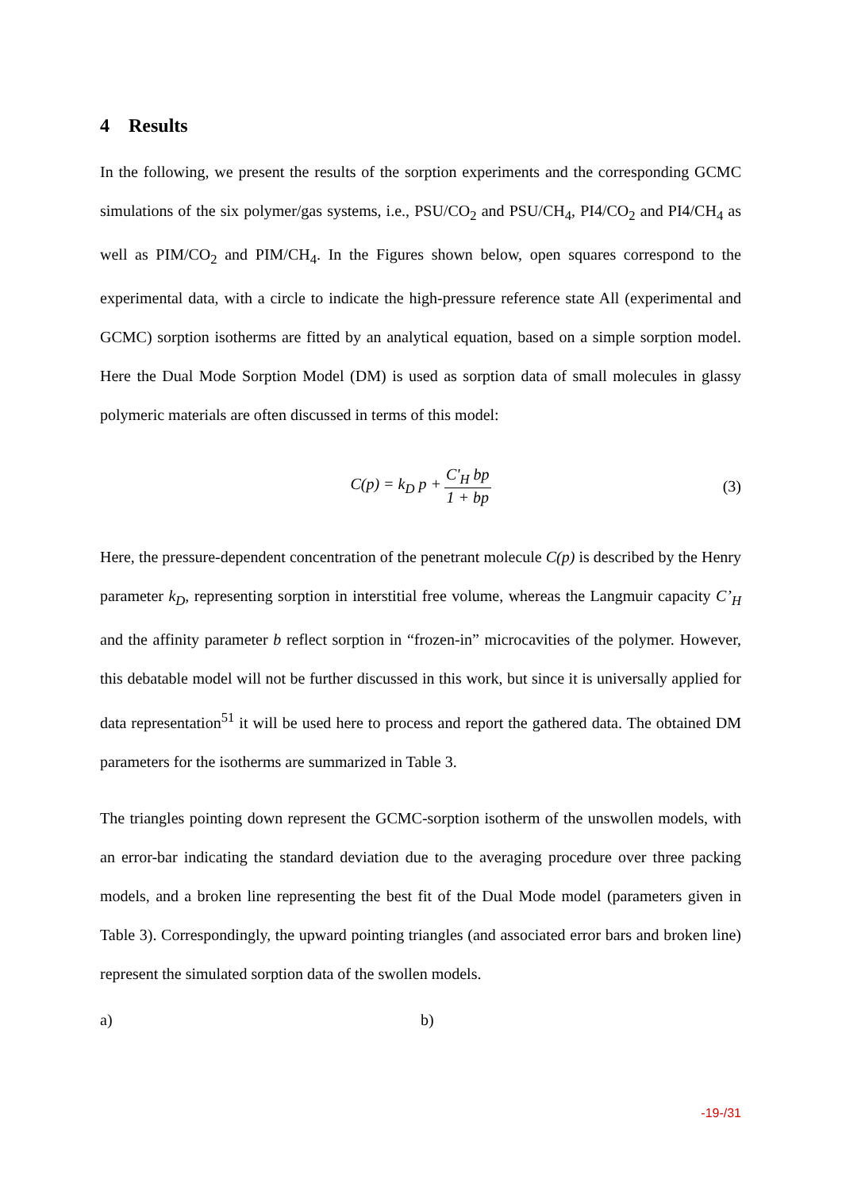4 Results
In the following, we present the results of the sorption experiments and the corresponding GCMC simulations of the six polymer/gas systems, i.e., PSU/CO<sub>2</sub> and PSU/CH<sub>4</sub>, PI4/CO<sub>2</sub> and PI4/CH<sub>4</sub> as well as PIM/CO<sub>2</sub> and PIM/CH<sub>4</sub>. In the Figures shown below, open squares correspond to the experimental data, with a circle to indicate the high-pressure reference state All (experimental and GCMC) sorption isotherms are fitted by an analytical equation, based on a simple sorption model. Here the Dual Mode Sorption Model (DM) is used as sorption data of small molecules in glassy polymeric materials are often discussed in terms of this model:
C(p) = k<sub>D</sub> p + C'<sub>H</sub> bp 1 + bp (3)
Here, the pressure-dependent concentration of the penetrant molecule C(p) is described by the Henry parameter k<sub>D</sub>, representing sorption in interstitial free volume, whereas the Langmuir capacity C’<sub>H</sub> and the affinity parameter b reflect sorption in “frozen-in” microcavities of the polymer. However, this debatable model will not be further discussed in this work, but since it is universally applied for data representation<sup>51</sup> it will be used here to process and report the gathered data. The obtained DM parameters for the isotherms are summarized in Table 3.
The triangles pointing down represent the GCMC-sorption isotherm of the unswollen models, with an error-bar indicating the standard deviation due to the averaging procedure over three packing models, and a broken line representing the best fit of the Dual Mode model (parameters given in Table 3). Correspondingly, the upward pointing triangles (and associated error bars and broken line) represent the simulated sorption data of the swollen models.
a) b)
-19-/31